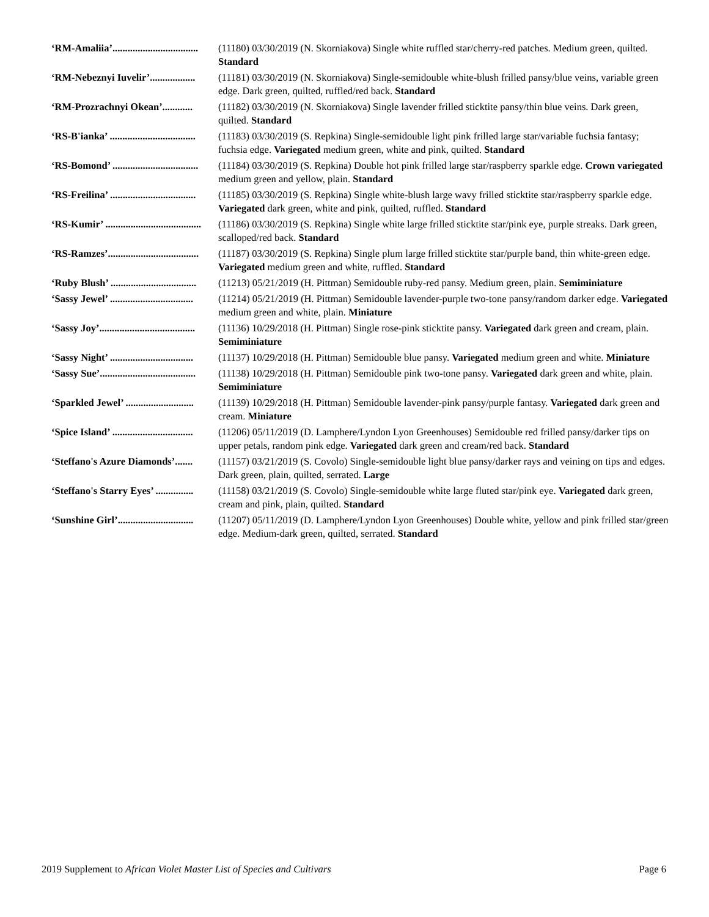‘RM-Amaliia’.................................. (11180) 03/30/2019 (N. Skorniakova) Single white ruffled star/cherry-red patches. Medium green, quilted. Standard
‘RM-Nebeznyi Iuvelir’.................. (11181) 03/30/2019 (N. Skorniakova) Single-semidouble white-blush frilled pansy/blue veins, variable green edge. Dark green, quilted, ruffled/red back. Standard
‘RM-Prozrachnyi Okean’............ (11182) 03/30/2019 (N. Skorniakova) Single lavender frilled sticktite pansy/thin blue veins. Dark green, quilted. Standard
‘RS-B'ianka’ .................................. (11183) 03/30/2019 (S. Repkina) Single-semidouble light pink frilled large star/variable fuchsia fantasy; fuchsia edge. Variegated medium green, white and pink, quilted. Standard
‘RS-Bomond’ .................................. (11184) 03/30/2019 (S. Repkina) Double hot pink frilled large star/raspberry sparkle edge. Crown variegated medium green and yellow, plain. Standard
‘RS-Freilina’ .................................. (11185) 03/30/2019 (S. Repkina) Single white-blush large wavy frilled sticktite star/raspberry sparkle edge. Variegated dark green, white and pink, quilted, ruffled. Standard
‘RS-Kumir’ ...................................... (11186) 03/30/2019 (S. Repkina) Single white large frilled sticktite star/pink eye, purple streaks. Dark green, scalloped/red back. Standard
‘RS-Ramzes’.................................... (11187) 03/30/2019 (S. Repkina) Single plum large frilled sticktite star/purple band, thin white-green edge. Variegated medium green and white, ruffled. Standard
‘Ruby Blush’ .................................. (11213) 05/21/2019 (H. Pittman) Semidouble ruby-red pansy. Medium green, plain. Semiminiature
‘Sassy Jewel’ ................................. (11214) 05/21/2019 (H. Pittman) Semidouble lavender-purple two-tone pansy/random darker edge. Variegated medium green and white, plain. Miniature
‘Sassy Joy’...................................... (11136) 10/29/2018 (H. Pittman) Single rose-pink sticktite pansy. Variegated dark green and cream, plain. Semiminiature
‘Sassy Night’ ................................. (11137) 10/29/2018 (H. Pittman) Semidouble blue pansy. Variegated medium green and white. Miniature
‘Sassy Sue’...................................... (11138) 10/29/2018 (H. Pittman) Semidouble pink two-tone pansy. Variegated dark green and white, plain. Semiminiature
‘Sparkled Jewel’ ........................... (11139) 10/29/2018 (H. Pittman) Semidouble lavender-pink pansy/purple fantasy. Variegated dark green and cream. Miniature
‘Spice Island’ ................................ (11206) 05/11/2019 (D. Lamphere/Lyndon Lyon Greenhouses) Semidouble red frilled pansy/darker tips on upper petals, random pink edge. Variegated dark green and cream/red back. Standard
‘Steffano's Azure Diamonds’....... (11157) 03/21/2019 (S. Covolo) Single-semidouble light blue pansy/darker rays and veining on tips and edges. Dark green, plain, quilted, serrated. Large
‘Steffano's Starry Eyes’ ............... (11158) 03/21/2019 (S. Covolo) Single-semidouble white large fluted star/pink eye. Variegated dark green, cream and pink, plain, quilted. Standard
‘Sunshine Girl’.............................. (11207) 05/11/2019 (D. Lamphere/Lyndon Lyon Greenhouses) Double white, yellow and pink frilled star/green edge. Medium-dark green, quilted, serrated. Standard
2019 Supplement to African Violet Master List of Species and Cultivars Page 6